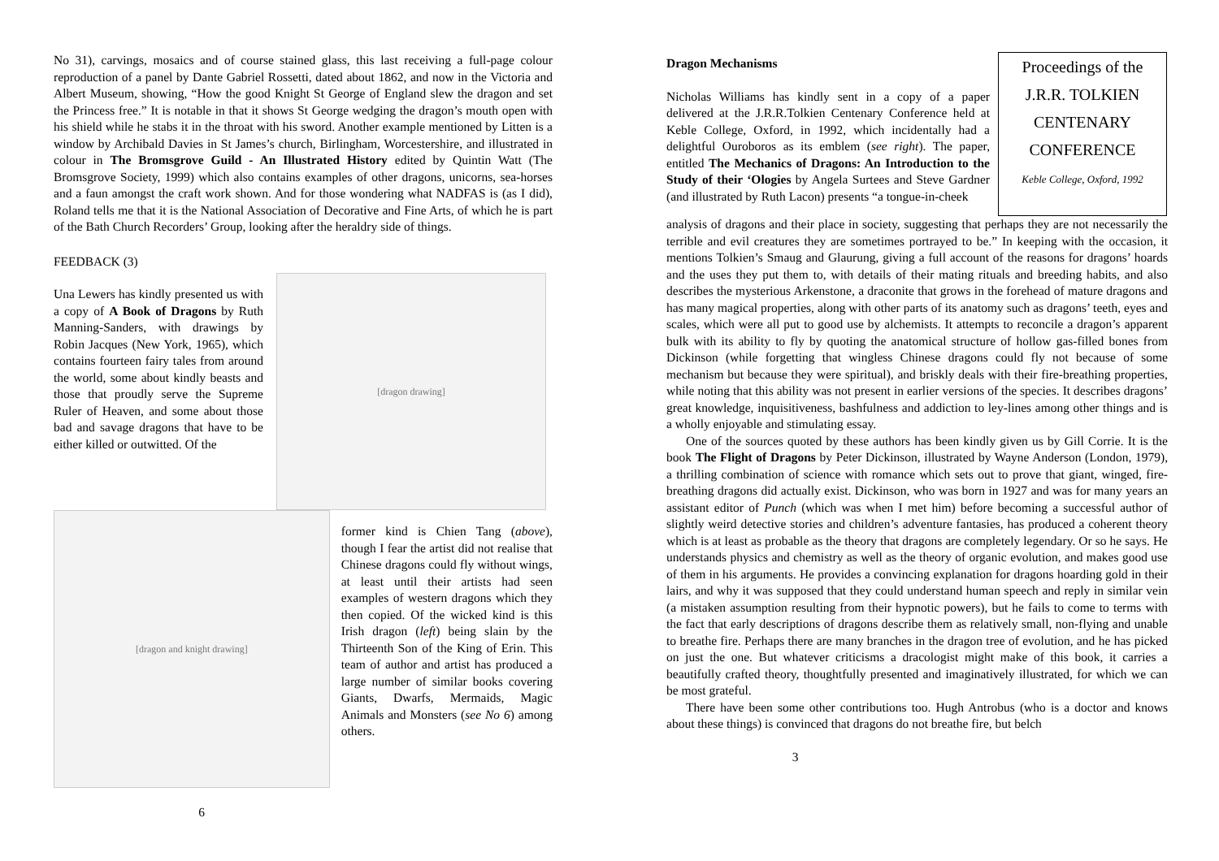No 31), carvings, mosaics and of course stained glass, this last receiving a full-page colour reproduction of a panel by Dante Gabriel Rossetti, dated about 1862, and now in the Victoria and Albert Museum, showing, “How the good Knight St George of England slew the dragon and set the Princess free.” It is notable in that it shows St George wedging the dragon’s mouth open with his shield while he stabs it in the throat with his sword. Another example mentioned by Litten is a window by Archibald Davies in St James’s church, Birlingham, Worcestershire, and illustrated in colour in The Bromsgrove Guild - An Illustrated History edited by Quintin Watt (The Bromsgrove Society, 1999) which also contains examples of other dragons, unicorns, sea-horses and a faun amongst the craft work shown. And for those wondering what NADFAS is (as I did), Roland tells me that it is the National Association of Decorative and Fine Arts, of which he is part of the Bath Church Recorders’ Group, looking after the heraldry side of things.
FEEDBACK (3)
Una Lewers has kindly presented us with a copy of A Book of Dragons by Ruth Manning-Sanders, with drawings by Robin Jacques (New York, 1965), which contains fourteen fairy tales from around the world, some about kindly beasts and those that proudly serve the Supreme Ruler of Heaven, and some about those bad and savage dragons that have to be either killed or outwitted. Of the
[dragon drawing]
[dragon and knight drawing]
former kind is Chien Tang (above), though I fear the artist did not realise that Chinese dragons could fly without wings, at least until their artists had seen examples of western dragons which they then copied. Of the wicked kind is this Irish dragon (left) being slain by the Thirteenth Son of the King of Erin. This team of author and artist has produced a large number of similar books covering Giants, Dwarfs, Mermaids, Magic Animals and Monsters (see No 6) among others.
6
Dragon Mechanisms
Nicholas Williams has kindly sent in a copy of a paper delivered at the J.R.R.Tolkien Centenary Conference held at Keble College, Oxford, in 1992, which incidentally had a delightful Ouroboros as its emblem (see right). The paper, entitled The Mechanics of Dragons: An Introduction to the Study of their ‘Ologies by Angela Surtees and Steve Gardner (and illustrated by Ruth Lacon) presents “a tongue-in-cheek
Proceedings of the
J.R.R. TOLKIEN
CENTENARY
CONFERENCE
Keble College, Oxford, 1992
analysis of dragons and their place in society, suggesting that perhaps they are not necessarily the terrible and evil creatures they are sometimes portrayed to be.” In keeping with the occasion, it mentions Tolkien’s Smaug and Glaurung, giving a full account of the reasons for dragons’ hoards and the uses they put them to, with details of their mating rituals and breeding habits, and also describes the mysterious Arkenstone, a draconite that grows in the forehead of mature dragons and has many magical properties, along with other parts of its anatomy such as dragons’ teeth, eyes and scales, which were all put to good use by alchemists. It attempts to reconcile a dragon’s apparent bulk with its ability to fly by quoting the anatomical structure of hollow gas-filled bones from Dickinson (while forgetting that wingless Chinese dragons could fly not because of some mechanism but because they were spiritual), and briskly deals with their fire-breathing properties, while noting that this ability was not present in earlier versions of the species. It describes dragons’ great knowledge, inquisitiveness, bashfulness and addiction to ley-lines among other things and is a wholly enjoyable and stimulating essay.
One of the sources quoted by these authors has been kindly given us by Gill Corrie. It is the book The Flight of Dragons by Peter Dickinson, illustrated by Wayne Anderson (London, 1979), a thrilling combination of science with romance which sets out to prove that giant, winged, fire-breathing dragons did actually exist. Dickinson, who was born in 1927 and was for many years an assistant editor of Punch (which was when I met him) before becoming a successful author of slightly weird detective stories and children’s adventure fantasies, has produced a coherent theory which is at least as probable as the theory that dragons are completely legendary. Or so he says. He understands physics and chemistry as well as the theory of organic evolution, and makes good use of them in his arguments. He provides a convincing explanation for dragons hoarding gold in their lairs, and why it was supposed that they could understand human speech and reply in similar vein (a mistaken assumption resulting from their hypnotic powers), but he fails to come to terms with the fact that early descriptions of dragons describe them as relatively small, non-flying and unable to breathe fire. Perhaps there are many branches in the dragon tree of evolution, and he has picked on just the one. But whatever criticisms a dracologist might make of this book, it carries a beautifully crafted theory, thoughtfully presented and imaginatively illustrated, for which we can be most grateful.
There have been some other contributions too. Hugh Antrobus (who is a doctor and knows about these things) is convinced that dragons do not breathe fire, but belch
3